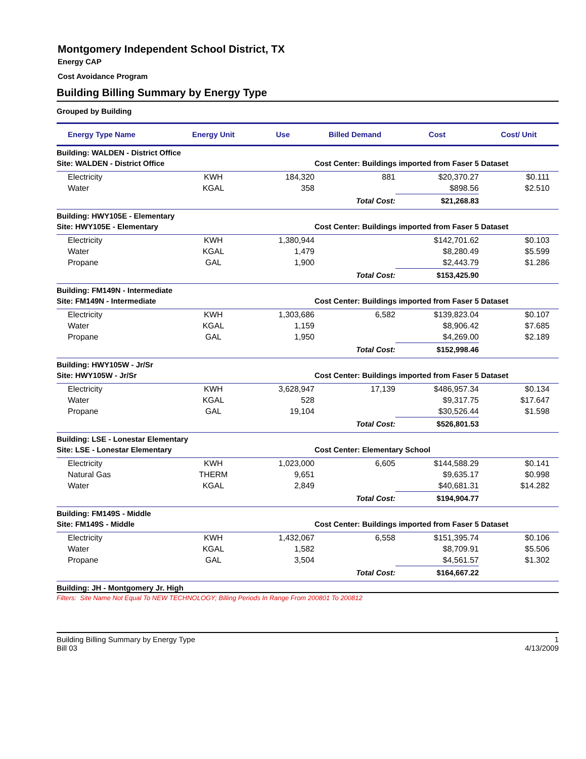Montgomery Independent School District, TX
Energy CAP
Cost Avoidance Program
Building Billing Summary by Energy Type
Grouped by Building
| Energy Type Name | Energy Unit | Use | Billed Demand | Cost | Cost/ Unit |
| --- | --- | --- | --- | --- | --- |
| Building: WALDEN - District Office | | | | | |
| Site: WALDEN - District Office | | | Cost Center: Buildings imported from Faser 5 Dataset | | |
| Electricity | KWH | 184,320 | 881 | $20,370.27 | $0.111 |
| Water | KGAL | 358 | | $898.56 | $2.510 |
| | | | Total Cost: | $21,268.83 | |
| Building: HWY105E - Elementary | | | | | |
| Site: HWY105E - Elementary | | | Cost Center: Buildings imported from Faser 5 Dataset | | |
| Electricity | KWH | 1,380,944 | | $142,701.62 | $0.103 |
| Water | KGAL | 1,479 | | $8,280.49 | $5.599 |
| Propane | GAL | 1,900 | | $2,443.79 | $1.286 |
| | | | Total Cost: | $153,425.90 | |
| Building: FM149N - Intermediate | | | | | |
| Site: FM149N - Intermediate | | | Cost Center: Buildings imported from Faser 5 Dataset | | |
| Electricity | KWH | 1,303,686 | 6,582 | $139,823.04 | $0.107 |
| Water | KGAL | 1,159 | | $8,906.42 | $7.685 |
| Propane | GAL | 1,950 | | $4,269.00 | $2.189 |
| | | | Total Cost: | $152,998.46 | |
| Building: HWY105W - Jr/Sr | | | | | |
| Site: HWY105W - Jr/Sr | | | Cost Center: Buildings imported from Faser 5 Dataset | | |
| Electricity | KWH | 3,628,947 | 17,139 | $486,957.34 | $0.134 |
| Water | KGAL | 528 | | $9,317.75 | $17.647 |
| Propane | GAL | 19,104 | | $30,526.44 | $1.598 |
| | | | Total Cost: | $526,801.53 | |
| Building: LSE - Lonestar Elementary | | | | | |
| Site: LSE - Lonestar Elementary | | | Cost Center: Elementary School | | |
| Electricity | KWH | 1,023,000 | 6,605 | $144,588.29 | $0.141 |
| Natural Gas | THERM | 9,651 | | $9,635.17 | $0.998 |
| Water | KGAL | 2,849 | | $40,681.31 | $14.282 |
| | | | Total Cost: | $194,904.77 | |
| Building: FM149S - Middle | | | | | |
| Site: FM149S - Middle | | | Cost Center: Buildings imported from Faser 5 Dataset | | |
| Electricity | KWH | 1,432,067 | 6,558 | $151,395.74 | $0.106 |
| Water | KGAL | 1,582 | | $8,709.91 | $5.506 |
| Propane | GAL | 3,504 | | $4,561.57 | $1.302 |
| | | | Total Cost: | $164,667.22 | |
| Building: JH - Montgomery Jr. High | | | | | |
Filters: Site Name Not Equal To NEW TECHNOLOGY; Billing Periods In Range From 200801 To 200812
Building Billing Summary by Energy Type
Bill 03
1
4/13/2009